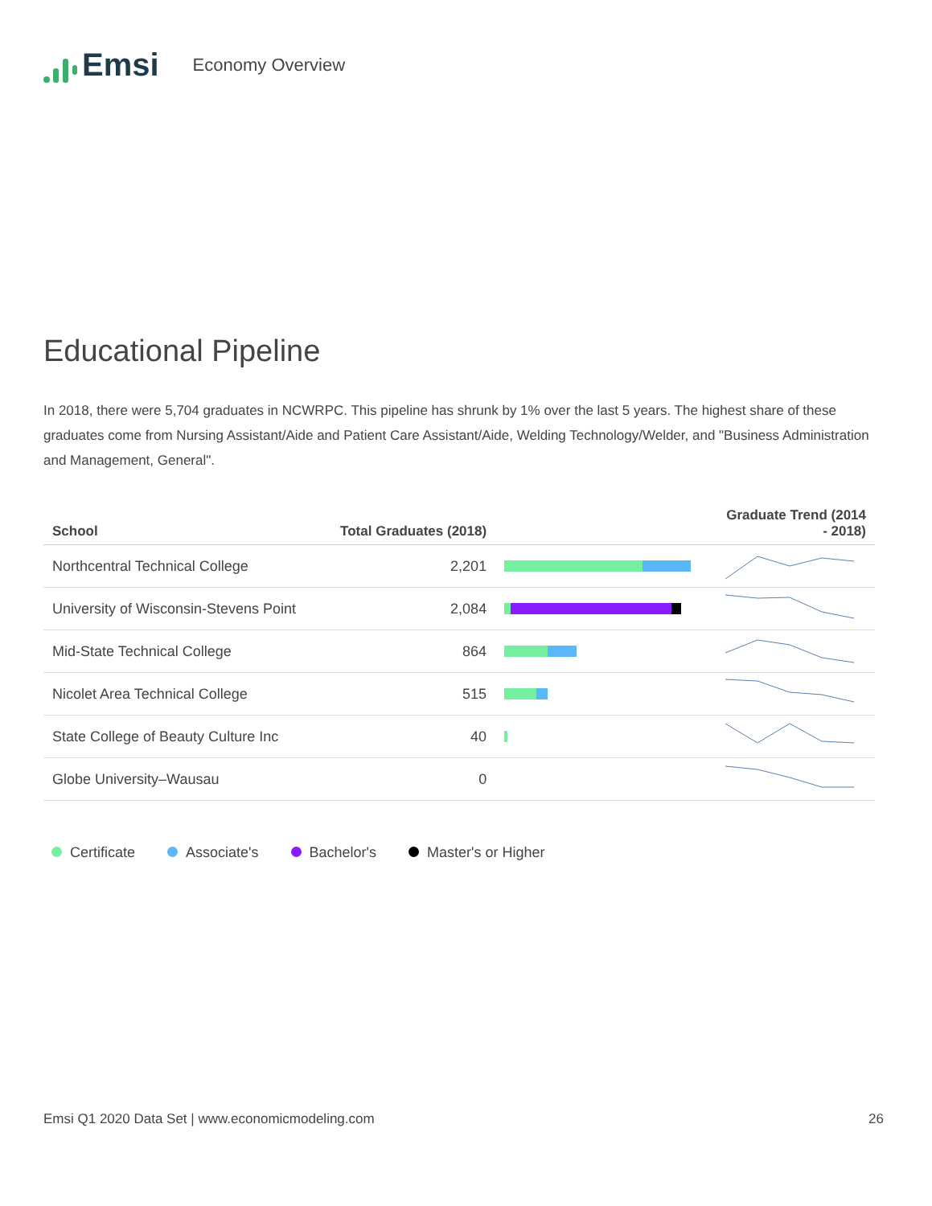Emsi
Economy Overview
Educational Pipeline
In 2018, there were 5,704 graduates in NCWRPC. This pipeline has shrunk by 1% over the last 5 years. The highest share of these graduates come from Nursing Assistant/Aide and Patient Care Assistant/Aide, Welding Technology/Welder, and "Business Administration and Management, General".
| School | Total Graduates (2018) | | Graduate Trend (2014 - 2018) |
| --- | --- | --- | --- |
| Northcentral Technical College | 2,201 | | |
| University of Wisconsin-Stevens Point | 2,084 | | |
| Mid-State Technical College | 864 | | |
| Nicolet Area Technical College | 515 | | |
| State College of Beauty Culture Inc | 40 | | |
| Globe University–Wausau | 0 | | |
Certificate Associate's Bachelor's Master's or Higher
Emsi Q1 2020 Data Set | www.economicmodeling.com 26